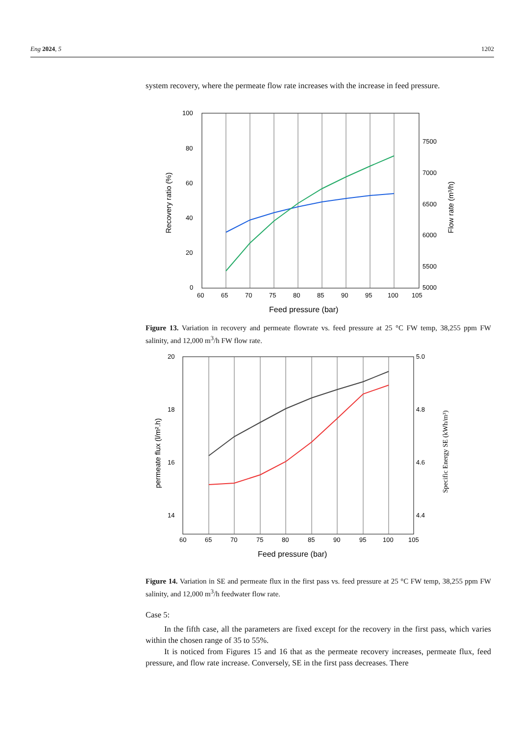Eng 2024, 5 1202
system recovery, where the permeate flow rate increases with the increase in feed pressure.
100
80
60
40
20
0
7500
7000
6500
6000
5500
5000
60
65
70
75
80
85
90
95
100
105
Feed pressure (bar)
Recovery ratio (%)
Flow rate (m³/h)
Figure 13. Variation in recovery and permeate flowrate vs. feed pressure at 25 °C FW temp, 38,255 ppm FW salinity, and 12,000 m<sup>3</sup>/h FW flow rate.
20
18
16
14
12
5.0
4.8
4.6
4.4
60
65
70
75
80
85
90
95
100
105
Feed pressure (bar)
permeate flux (l/m².h)
Specific Energy SE (kWh/m³)
Figure 14. Variation in SE and permeate flux in the first pass vs. feed pressure at 25 °C FW temp, 38,255 ppm FW salinity, and 12,000 m<sup>3</sup>/h feedwater flow rate.
Case 5:
In the fifth case, all the parameters are fixed except for the recovery in the first pass, which varies within the chosen range of 35 to 55%.
It is noticed from Figures 15 and 16 that as the permeate recovery increases, permeate flux, feed pressure, and flow rate increase. Conversely, SE in the first pass decreases. There